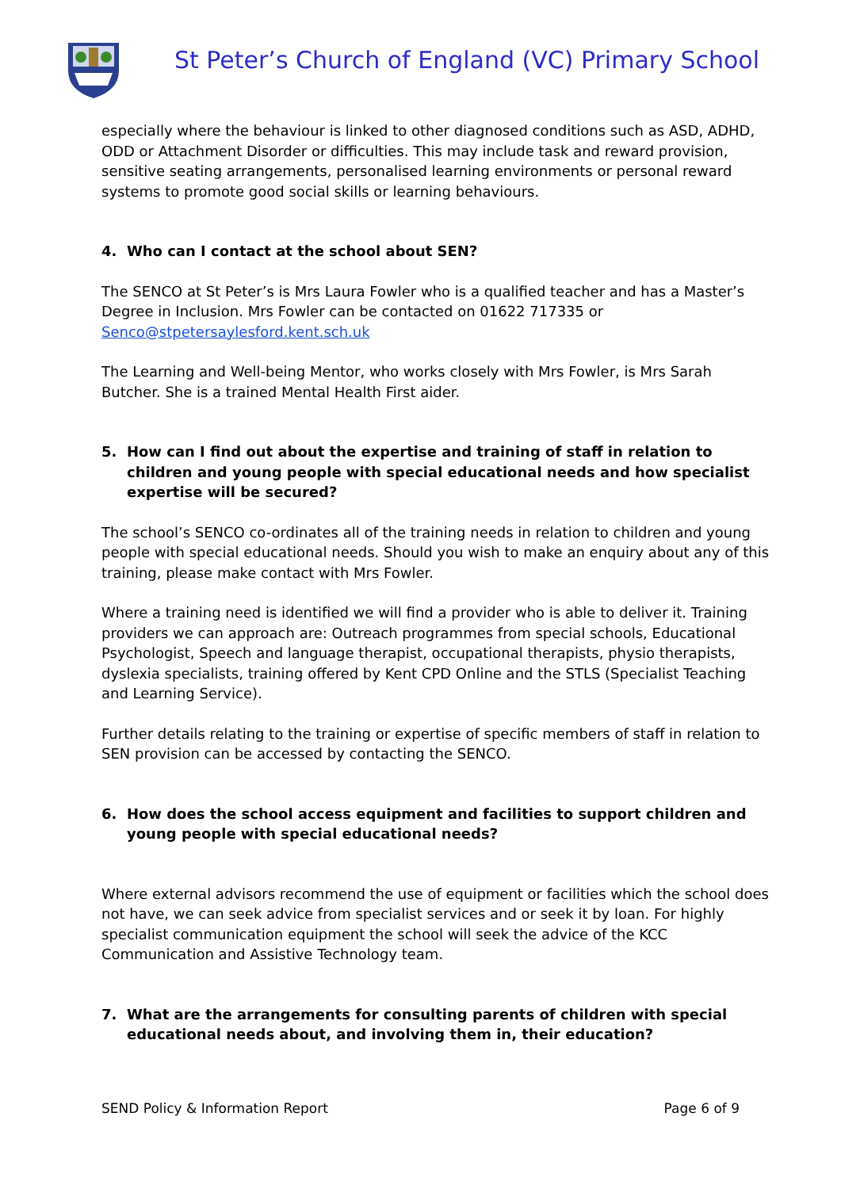St Peter’s Church of England (VC) Primary School
especially where the behaviour is linked to other diagnosed conditions such as ASD, ADHD, ODD or Attachment Disorder or difficulties. This may include task and reward provision, sensitive seating arrangements, personalised learning environments or personal reward systems to promote good social skills or learning behaviours.
4. Who can I contact at the school about SEN?
The SENCO at St Peter’s is Mrs Laura Fowler who is a qualified teacher and has a Master’s Degree in Inclusion. Mrs Fowler can be contacted on 01622 717335 or Senco@stpetersaylesford.kent.sch.uk
The Learning and Well-being Mentor, who works closely with Mrs Fowler, is Mrs Sarah Butcher. She is a trained Mental Health First aider.
5. How can I find out about the expertise and training of staff in relation to children and young people with special educational needs and how specialist expertise will be secured?
The school’s SENCO co-ordinates all of the training needs in relation to children and young people with special educational needs. Should you wish to make an enquiry about any of this training, please make contact with Mrs Fowler.
Where a training need is identified we will find a provider who is able to deliver it. Training providers we can approach are: Outreach programmes from special schools, Educational Psychologist, Speech and language therapist, occupational therapists, physio therapists, dyslexia specialists, training offered by Kent CPD Online and the STLS (Specialist Teaching and Learning Service).
Further details relating to the training or expertise of specific members of staff in relation to SEN provision can be accessed by contacting the SENCO.
6. How does the school access equipment and facilities to support children and young people with special educational needs?
Where external advisors recommend the use of equipment or facilities which the school does not have, we can seek advice from specialist services and or seek it by loan. For highly specialist communication equipment the school will seek the advice of the KCC Communication and Assistive Technology team.
7. What are the arrangements for consulting parents of children with special educational needs about, and involving them in, their education?
SEND Policy & Information Report Page 6 of 9